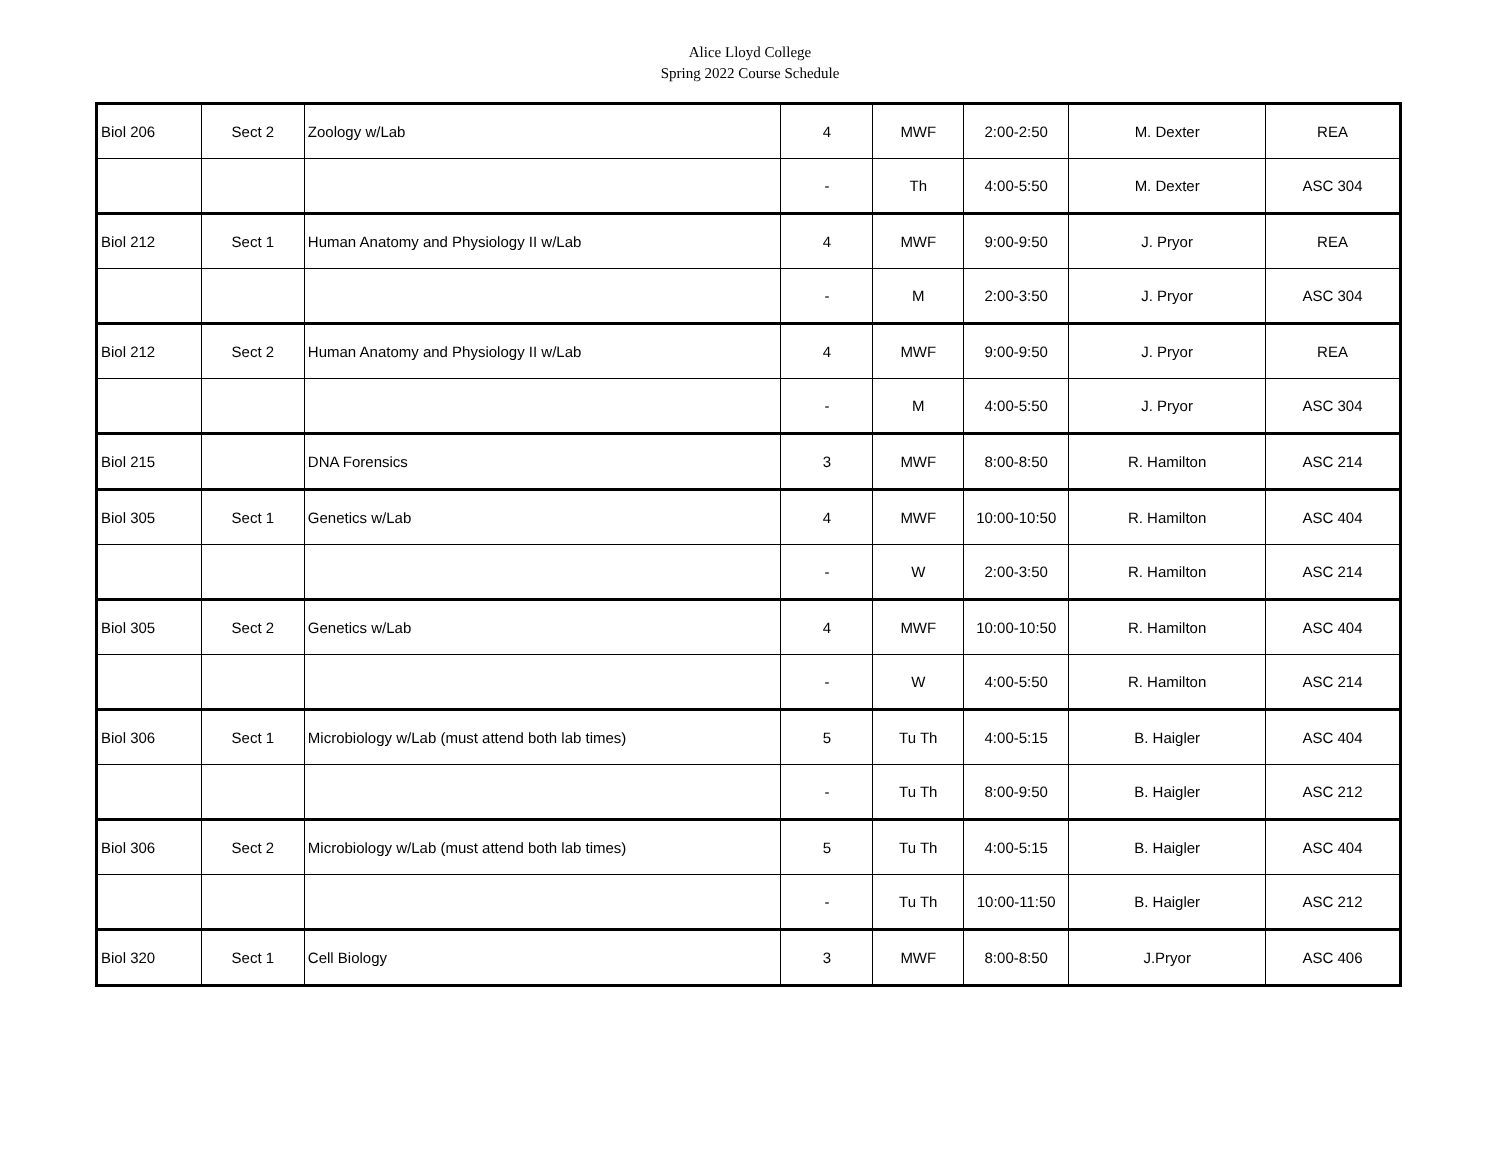Alice Lloyd College
Spring 2022 Course Schedule
| Biol 206 | Sect 2 | Zoology w/Lab | 4 | MWF | 2:00-2:50 | M. Dexter | REA |
| | | | - | Th | 4:00-5:50 | M. Dexter | ASC 304 |
| Biol 212 | Sect 1 | Human Anatomy and Physiology II w/Lab | 4 | MWF | 9:00-9:50 | J. Pryor | REA |
| | | | - | M | 2:00-3:50 | J. Pryor | ASC 304 |
| Biol 212 | Sect 2 | Human Anatomy and Physiology II w/Lab | 4 | MWF | 9:00-9:50 | J. Pryor | REA |
| | | | - | M | 4:00-5:50 | J. Pryor | ASC 304 |
| Biol 215 | | DNA Forensics | 3 | MWF | 8:00-8:50 | R. Hamilton | ASC 214 |
| Biol 305 | Sect 1 | Genetics w/Lab | 4 | MWF | 10:00-10:50 | R. Hamilton | ASC 404 |
| | | | - | W | 2:00-3:50 | R. Hamilton | ASC 214 |
| Biol 305 | Sect 2 | Genetics w/Lab | 4 | MWF | 10:00-10:50 | R. Hamilton | ASC 404 |
| | | | - | W | 4:00-5:50 | R. Hamilton | ASC 214 |
| Biol 306 | Sect 1 | Microbiology w/Lab (must attend both lab times) | 5 | Tu Th | 4:00-5:15 | B. Haigler | ASC 404 |
| | | | - | Tu Th | 8:00-9:50 | B. Haigler | ASC 212 |
| Biol 306 | Sect 2 | Microbiology w/Lab (must attend both lab times) | 5 | Tu Th | 4:00-5:15 | B. Haigler | ASC 404 |
| | | | - | Tu Th | 10:00-11:50 | B. Haigler | ASC 212 |
| Biol 320 | Sect 1 | Cell Biology | 3 | MWF | 8:00-8:50 | J.Pryor | ASC 406 |